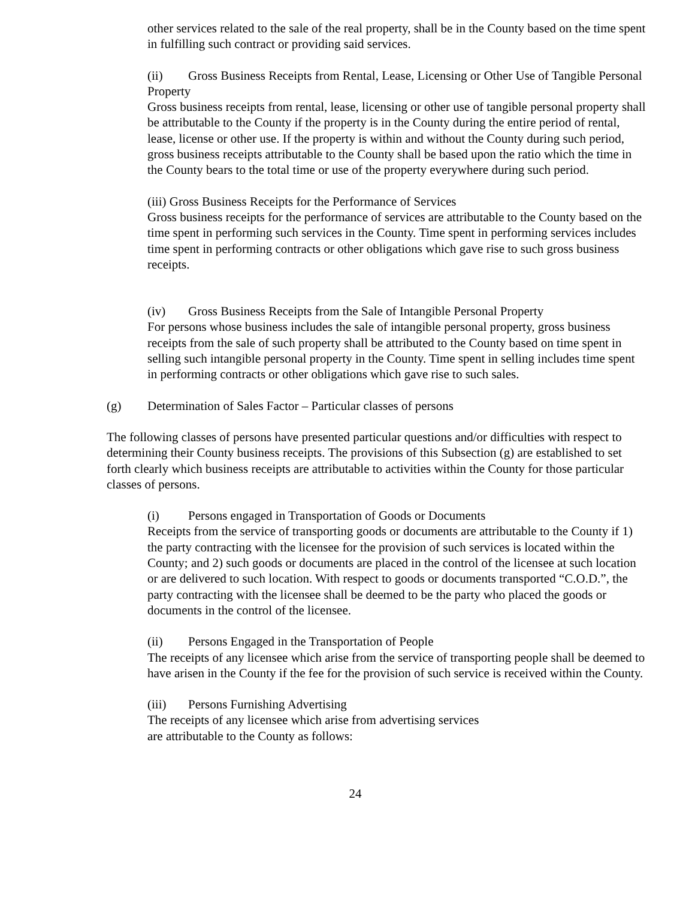other services related to the sale of the real property, shall be in the County based on the time spent in fulfilling such contract or providing said services.
(ii) Gross Business Receipts from Rental, Lease, Licensing or Other Use of Tangible Personal Property
Gross business receipts from rental, lease, licensing or other use of tangible personal property shall be attributable to the County if the property is in the County during the entire period of rental, lease, license or other use. If the property is within and without the County during such period, gross business receipts attributable to the County shall be based upon the ratio which the time in the County bears to the total time or use of the property everywhere during such period.
(iii) Gross Business Receipts for the Performance of Services
Gross business receipts for the performance of services are attributable to the County based on the time spent in performing such services in the County. Time spent in performing services includes time spent in performing contracts or other obligations which gave rise to such gross business receipts.
(iv) Gross Business Receipts from the Sale of Intangible Personal Property
For persons whose business includes the sale of intangible personal property, gross business receipts from the sale of such property shall be attributed to the County based on time spent in selling such intangible personal property in the County. Time spent in selling includes time spent in performing contracts or other obligations which gave rise to such sales.
(g) Determination of Sales Factor – Particular classes of persons
The following classes of persons have presented particular questions and/or difficulties with respect to determining their County business receipts. The provisions of this Subsection (g) are established to set forth clearly which business receipts are attributable to activities within the County for those particular classes of persons.
(i) Persons engaged in Transportation of Goods or Documents
Receipts from the service of transporting goods or documents are attributable to the County if 1) the party contracting with the licensee for the provision of such services is located within the County; and 2) such goods or documents are placed in the control of the licensee at such location or are delivered to such location. With respect to goods or documents transported “C.O.D.”, the party contracting with the licensee shall be deemed to be the party who placed the goods or documents in the control of the licensee.
(ii) Persons Engaged in the Transportation of People
The receipts of any licensee which arise from the service of transporting people shall be deemed to have arisen in the County if the fee for the provision of such service is received within the County.
(iii) Persons Furnishing Advertising
The receipts of any licensee which arise from advertising services
are attributable to the County as follows:
24